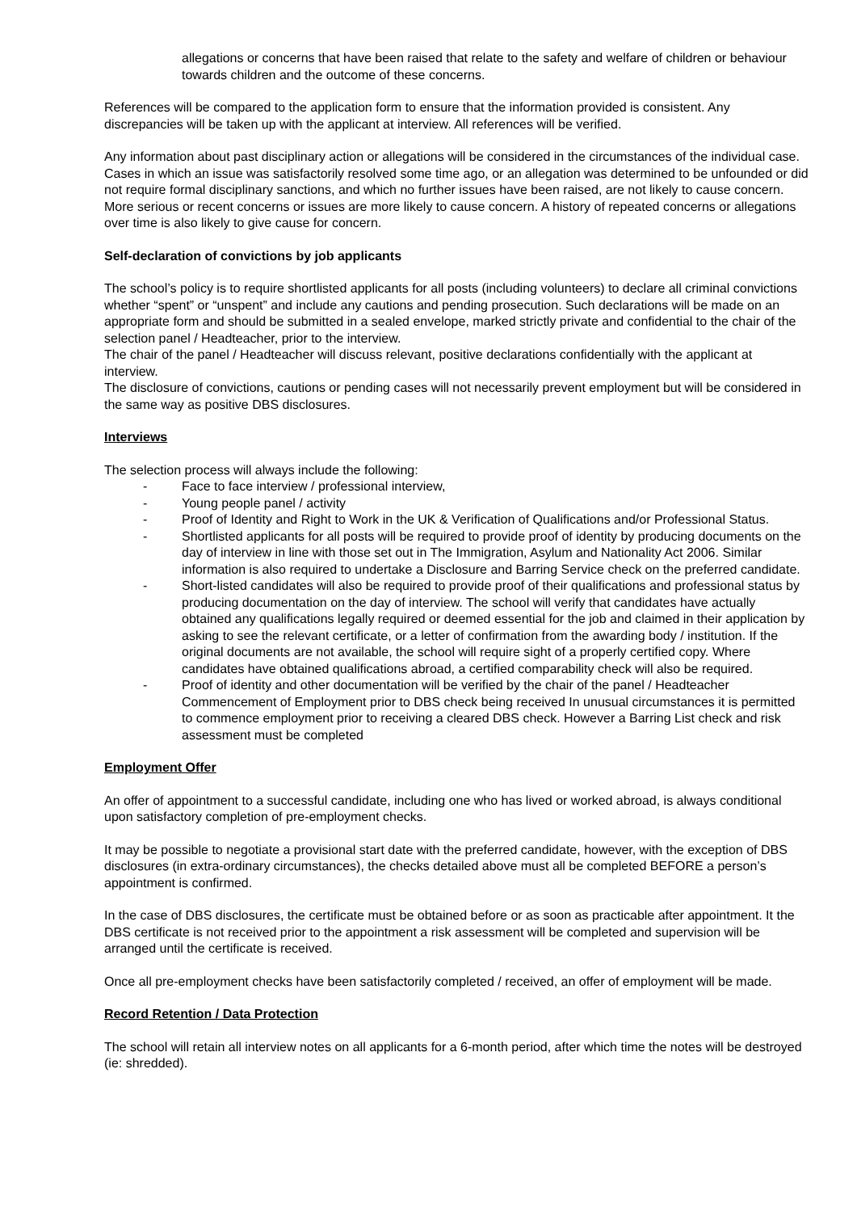allegations or concerns that have been raised that relate to the safety and welfare of children or behaviour towards children and the outcome of these concerns.
References will be compared to the application form to ensure that the information provided is consistent. Any discrepancies will be taken up with the applicant at interview. All references will be verified.
Any information about past disciplinary action or allegations will be considered in the circumstances of the individual case. Cases in which an issue was satisfactorily resolved some time ago, or an allegation was determined to be unfounded or did not require formal disciplinary sanctions, and which no further issues have been raised, are not likely to cause concern. More serious or recent concerns or issues are more likely to cause concern. A history of repeated concerns or allegations over time is also likely to give cause for concern.
Self-declaration of convictions by job applicants
The school’s policy is to require shortlisted applicants for all posts (including volunteers) to declare all criminal convictions whether “spent” or “unspent” and include any cautions and pending prosecution. Such declarations will be made on an appropriate form and should be submitted in a sealed envelope, marked strictly private and confidential to the chair of the selection panel / Headteacher, prior to the interview.
The chair of the panel / Headteacher will discuss relevant, positive declarations confidentially with the applicant at interview.
The disclosure of convictions, cautions or pending cases will not necessarily prevent employment but will be considered in the same way as positive DBS disclosures.
Interviews
The selection process will always include the following:
- Face to face interview / professional interview,
- Young people panel / activity
- Proof of Identity and Right to Work in the UK & Verification of Qualifications and/or Professional Status.
- Shortlisted applicants for all posts will be required to provide proof of identity by producing documents on the day of interview in line with those set out in The Immigration, Asylum and Nationality Act 2006. Similar information is also required to undertake a Disclosure and Barring Service check on the preferred candidate.
- Short-listed candidates will also be required to provide proof of their qualifications and professional status by producing documentation on the day of interview. The school will verify that candidates have actually obtained any qualifications legally required or deemed essential for the job and claimed in their application by asking to see the relevant certificate, or a letter of confirmation from the awarding body / institution. If the original documents are not available, the school will require sight of a properly certified copy. Where candidates have obtained qualifications abroad, a certified comparability check will also be required.
- Proof of identity and other documentation will be verified by the chair of the panel / Headteacher Commencement of Employment prior to DBS check being received In unusual circumstances it is permitted to commence employment prior to receiving a cleared DBS check. However a Barring List check and risk assessment must be completed
Employment Offer
An offer of appointment to a successful candidate, including one who has lived or worked abroad, is always conditional upon satisfactory completion of pre-employment checks.
It may be possible to negotiate a provisional start date with the preferred candidate, however, with the exception of DBS disclosures (in extra-ordinary circumstances), the checks detailed above must all be completed BEFORE a person’s appointment is confirmed.
In the case of DBS disclosures, the certificate must be obtained before or as soon as practicable after appointment. It the DBS certificate is not received prior to the appointment a risk assessment will be completed and supervision will be arranged until the certificate is received.
Once all pre-employment checks have been satisfactorily completed / received, an offer of employment will be made.
Record Retention / Data Protection
The school will retain all interview notes on all applicants for a 6-month period, after which time the notes will be destroyed (ie: shredded).